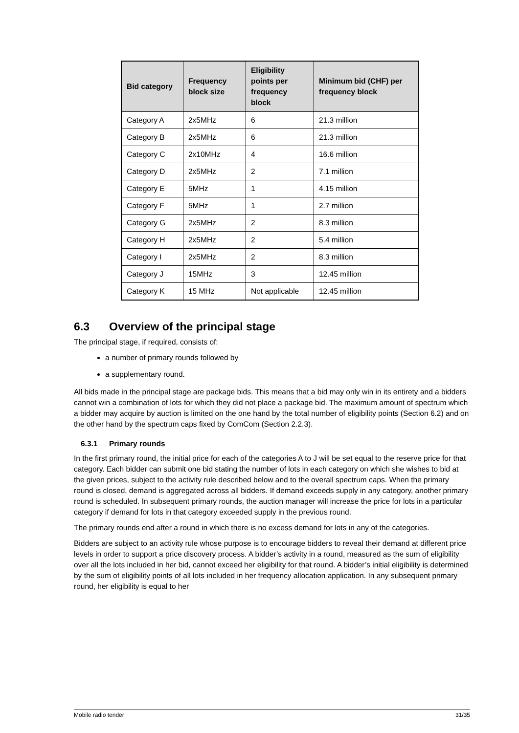| Bid category | Frequency block size | Eligibility points per frequency block | Minimum bid (CHF) per frequency block |
| --- | --- | --- | --- |
| Category A | 2x5MHz | 6 | 21.3 million |
| Category B | 2x5MHz | 6 | 21.3 million |
| Category C | 2x10MHz | 4 | 16.6 million |
| Category D | 2x5MHz | 2 | 7.1 million |
| Category E | 5MHz | 1 | 4.15 million |
| Category F | 5MHz | 1 | 2.7 million |
| Category G | 2x5MHz | 2 | 8.3 million |
| Category H | 2x5MHz | 2 | 5.4 million |
| Category I | 2x5MHz | 2 | 8.3 million |
| Category J | 15MHz | 3 | 12.45 million |
| Category K | 15 MHz | Not applicable | 12.45 million |
6.3 Overview of the principal stage
The principal stage, if required, consists of:
a number of primary rounds followed by
a supplementary round.
All bids made in the principal stage are package bids. This means that a bid may only win in its entirety and a bidders cannot win a combination of lots for which they did not place a package bid. The maximum amount of spectrum which a bidder may acquire by auction is limited on the one hand by the total number of eligibility points (Section 6.2) and on the other hand by the spectrum caps fixed by ComCom (Section 2.2.3).
6.3.1 Primary rounds
In the first primary round, the initial price for each of the categories A to J will be set equal to the reserve price for that category. Each bidder can submit one bid stating the number of lots in each category on which she wishes to bid at the given prices, subject to the activity rule described below and to the overall spectrum caps. When the primary round is closed, demand is aggregated across all bidders. If demand exceeds supply in any category, another primary round is scheduled. In subsequent primary rounds, the auction manager will increase the price for lots in a particular category if demand for lots in that category exceeded supply in the previous round.
The primary rounds end after a round in which there is no excess demand for lots in any of the categories.
Bidders are subject to an activity rule whose purpose is to encourage bidders to reveal their demand at different price levels in order to support a price discovery process. A bidder’s activity in a round, measured as the sum of eligibility over all the lots included in her bid, cannot exceed her eligibility for that round. A bidder’s initial eligibility is determined by the sum of eligibility points of all lots included in her frequency allocation application. In any subsequent primary round, her eligibility is equal to her
Mobile radio tender 31/35